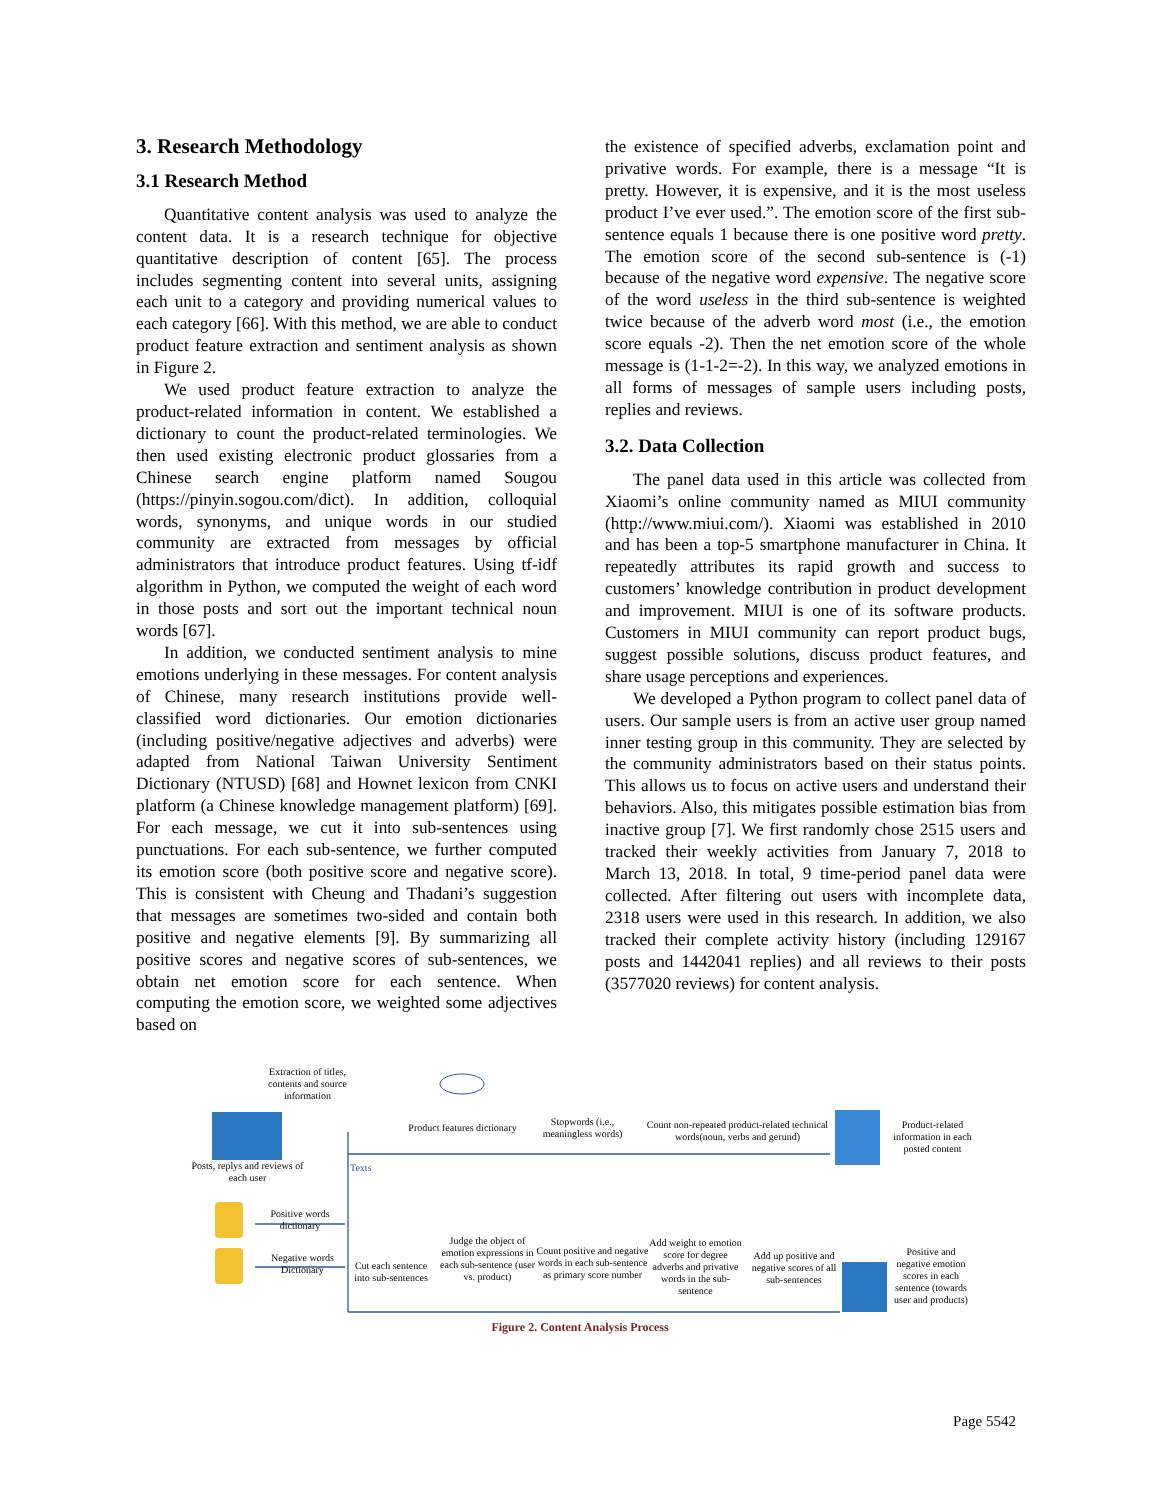3. Research Methodology
3.1 Research Method
Quantitative content analysis was used to analyze the content data. It is a research technique for objective quantitative description of content [65]. The process includes segmenting content into several units, assigning each unit to a category and providing numerical values to each category [66]. With this method, we are able to conduct product feature extraction and sentiment analysis as shown in Figure 2.
We used product feature extraction to analyze the product-related information in content. We established a dictionary to count the product-related terminologies. We then used existing electronic product glossaries from a Chinese search engine platform named Sougou (https://pinyin.sogou.com/dict). In addition, colloquial words, synonyms, and unique words in our studied community are extracted from messages by official administrators that introduce product features. Using tf-idf algorithm in Python, we computed the weight of each word in those posts and sort out the important technical noun words [67].
In addition, we conducted sentiment analysis to mine emotions underlying in these messages. For content analysis of Chinese, many research institutions provide well-classified word dictionaries. Our emotion dictionaries (including positive/negative adjectives and adverbs) were adapted from National Taiwan University Sentiment Dictionary (NTUSD) [68] and Hownet lexicon from CNKI platform (a Chinese knowledge management platform) [69]. For each message, we cut it into sub-sentences using punctuations. For each sub-sentence, we further computed its emotion score (both positive score and negative score). This is consistent with Cheung and Thadani’s suggestion that messages are sometimes two-sided and contain both positive and negative elements [9]. By summarizing all positive scores and negative scores of sub-sentences, we obtain net emotion score for each sentence. When computing the emotion score, we weighted some adjectives based on
the existence of specified adverbs, exclamation point and privative words. For example, there is a message “It is pretty. However, it is expensive, and it is the most useless product I’ve ever used.”. The emotion score of the first sub-sentence equals 1 because there is one positive word pretty. The emotion score of the second sub-sentence is (-1) because of the negative word expensive. The negative score of the word useless in the third sub-sentence is weighted twice because of the adverb word most (i.e., the emotion score equals -2). Then the net emotion score of the whole message is (1-1-2=-2). In this way, we analyzed emotions in all forms of messages of sample users including posts, replies and reviews.
3.2. Data Collection
The panel data used in this article was collected from Xiaomi’s online community named as MIUI community (http://www.miui.com/). Xiaomi was established in 2010 and has been a top-5 smartphone manufacturer in China. It repeatedly attributes its rapid growth and success to customers’ knowledge contribution in product development and improvement. MIUI is one of its software products. Customers in MIUI community can report product bugs, suggest possible solutions, discuss product features, and share usage perceptions and experiences.
We developed a Python program to collect panel data of users. Our sample users is from an active user group named inner testing group in this community. They are selected by the community administrators based on their status points. This allows us to focus on active users and understand their behaviors. Also, this mitigates possible estimation bias from inactive group [7]. We first randomly chose 2515 users and tracked their weekly activities from January 7, 2018 to March 13, 2018. In total, 9 time-period panel data were collected. After filtering out users with incomplete data, 2318 users were used in this research. In addition, we also tracked their complete activity history (including 129167 posts and 1442041 replies) and all reviews to their posts (3577020 reviews) for content analysis.
Extraction of titles, contents and source information
Posts, replys and reviews of each user
Texts
Product features dictionary
Stopwords (i.e., meaningless words)
Count non-repeated product-related technical words(noun, verbs and gerund)
Product-related information in each posted content
Positive words dictionary
Negative words Dictionary
Cut each sentence into sub-sentences
Judge the object of emotion expressions in each sub-sentence (user vs. product)
Count positive and negative words in each sub-sentence as primary score number
Add weight to emotion score for degree adverbs and privative words in the sub-sentence
Add up positive and negative scores of all sub-sentences
Positive and negative emotion scores in each sentence (towards user and products)
Figure 2. Content Analysis Process
Page 5542